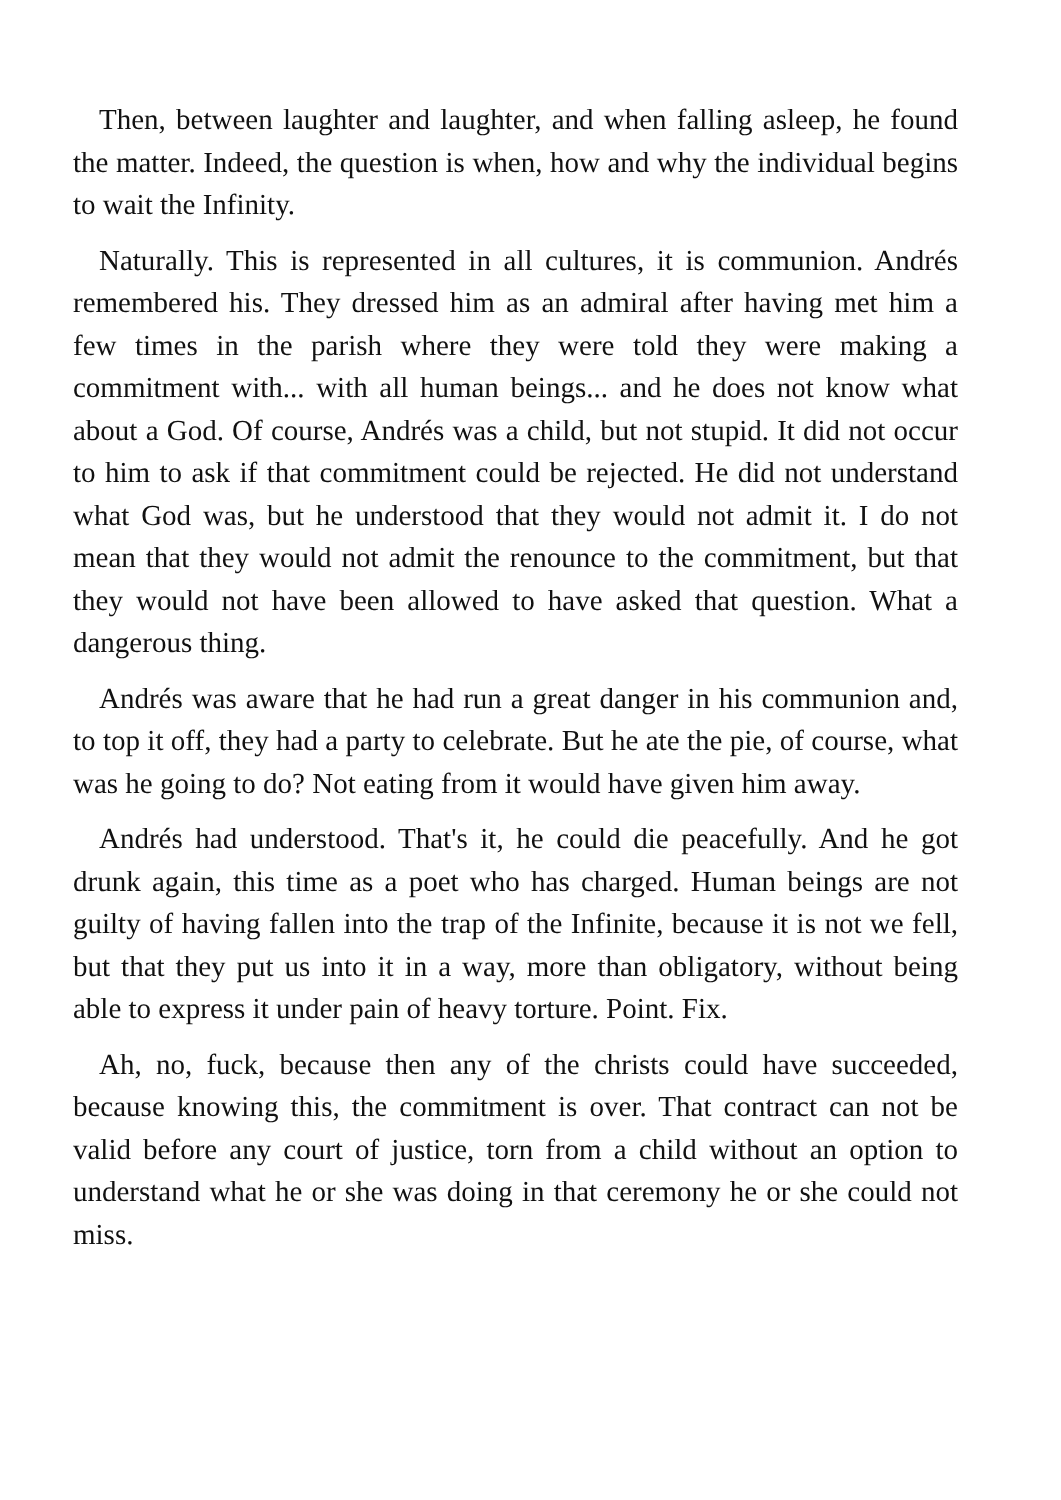Then, between laughter and laughter, and when falling asleep, he found the matter. Indeed, the question is when, how and why the individual begins to wait the Infinity.
Naturally. This is represented in all cultures, it is communion. Andrés remembered his. They dressed him as an admiral after having met him a few times in the parish where they were told they were making a commitment with... with all human beings... and he does not know what about a God. Of course, Andrés was a child, but not stupid. It did not occur to him to ask if that commitment could be rejected. He did not understand what God was, but he understood that they would not admit it. I do not mean that they would not admit the renounce to the commitment, but that they would not have been allowed to have asked that question. What a dangerous thing.
Andrés was aware that he had run a great danger in his communion and, to top it off, they had a party to celebrate. But he ate the pie, of course, what was he going to do? Not eating from it would have given him away.
Andrés had understood. That's it, he could die peacefully. And he got drunk again, this time as a poet who has charged. Human beings are not guilty of having fallen into the trap of the Infinite, because it is not we fell, but that they put us into it in a way, more than obligatory, without being able to express it under pain of heavy torture. Point. Fix.
Ah, no, fuck, because then any of the christs could have succeeded, because knowing this, the commitment is over. That contract can not be valid before any court of justice, torn from a child without an option to understand what he or she was doing in that ceremony he or she could not miss.